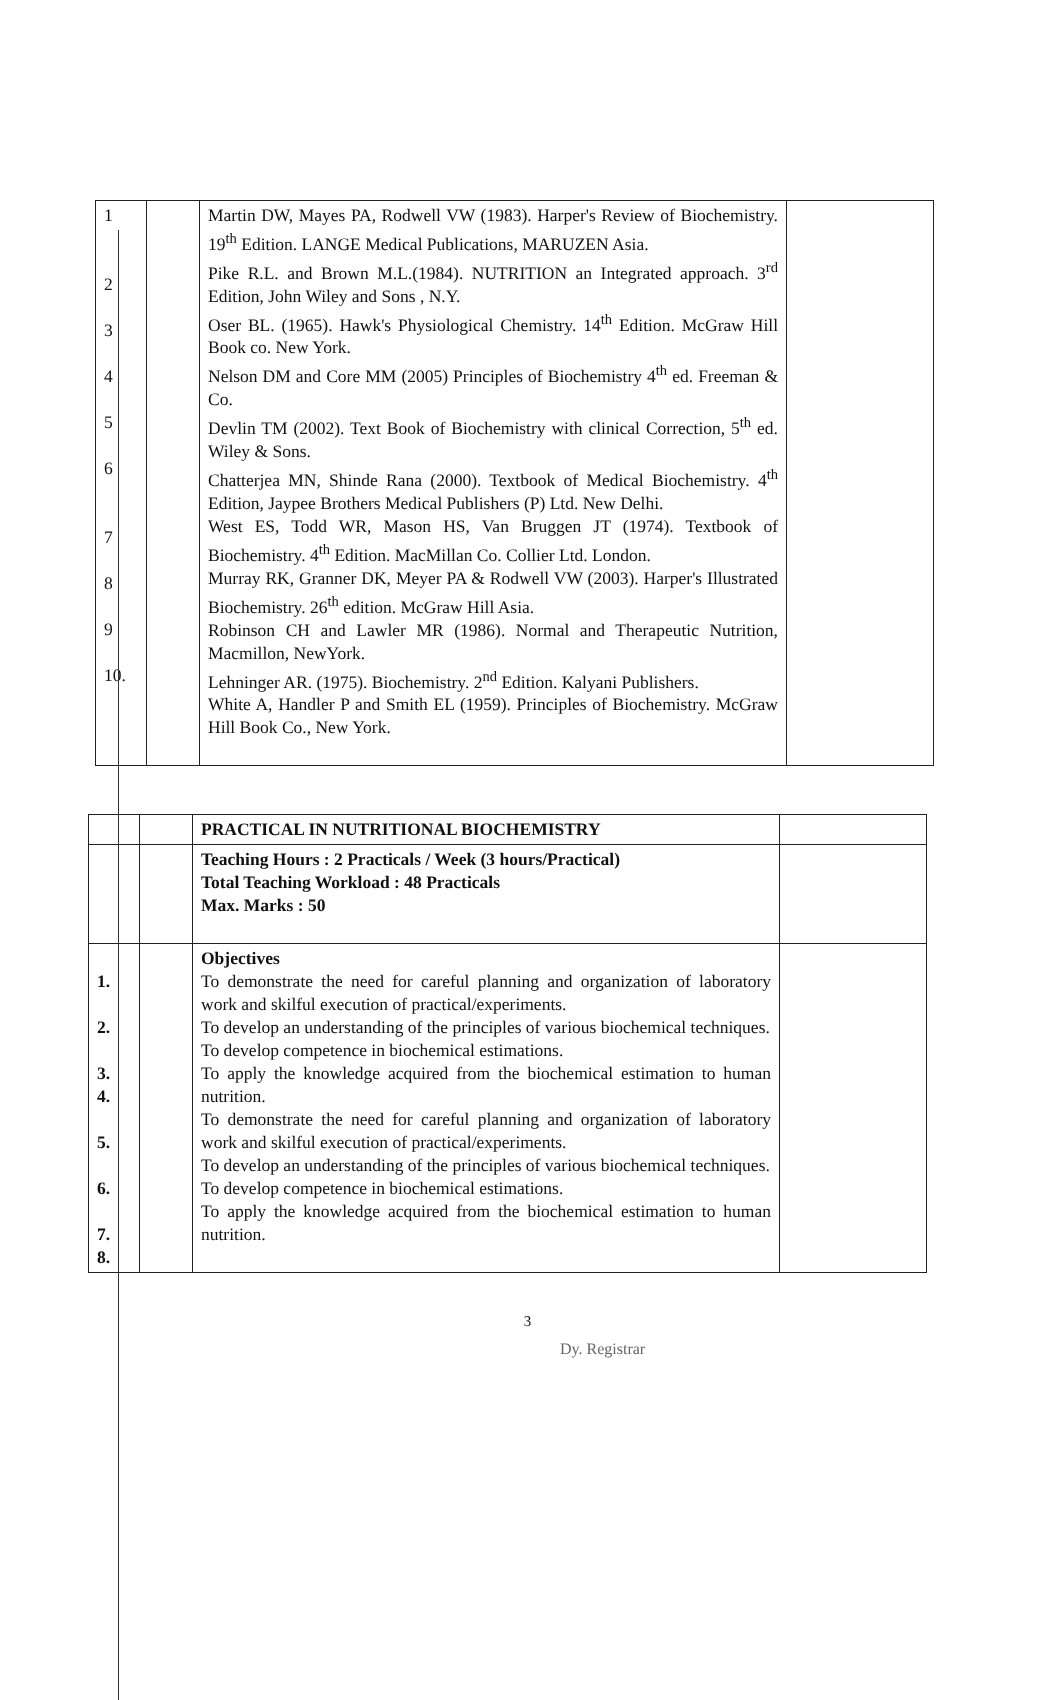| 1 2 3 4 5 6 7 8 9 10. | | Martin DW, Mayes PA, Rodwell VW (1983). Harper's Review of Biochemistry. 19<sup>th</sup> Edition. LANGE Medical Publications, MARUZEN Asia. Pike R.L. and Brown M.L.(1984). NUTRITION an Integrated approach. 3<sup>rd</sup> Edition, John Wiley and Sons , N.Y. Oser BL. (1965). Hawk's Physiological Chemistry. 14<sup>th</sup> Edition. McGraw Hill Book co. New York. Nelson DM and Core MM (2005) Principles of Biochemistry 4<sup>th</sup> ed. Freeman & Co. Devlin TM (2002). Text Book of Biochemistry with clinical Correction, 5<sup>th</sup> ed. Wiley & Sons. Chatterjea MN, Shinde Rana (2000). Textbook of Medical Biochemistry. 4<sup>th</sup> Edition, Jaypee Brothers Medical Publishers (P) Ltd. New Delhi. West ES, Todd WR, Mason HS, Van Bruggen JT (1974). Textbook of Biochemistry. 4<sup>th</sup> Edition. MacMillan Co. Collier Ltd. London. Murray RK, Granner DK, Meyer PA & Rodwell VW (2003). Harper's Illustrated Biochemistry. 26<sup>th</sup> edition. McGraw Hill Asia. Robinson CH and Lawler MR (1986). Normal and Therapeutic Nutrition, Macmillon, NewYork. Lehninger AR. (1975). Biochemistry. 2<sup>nd</sup> Edition. Kalyani Publishers. White A, Handler P and Smith EL (1959). Principles of Biochemistry. McGraw Hill Book Co., New York. | |
| | | PRACTICAL IN NUTRITIONAL BIOCHEMISTRY | |
| | | Teaching Hours : 2 Practicals / Week (3 hours/Practical) Total Teaching Workload : 48 Practicals Max. Marks : 50 | |
| 1. 2. 3. 4. 5. 6. 7. 8. | | Objectives To demonstrate the need for careful planning and organization of laboratory work and skilful execution of practical/experiments. To develop an understanding of the principles of various biochemical techniques. To develop competence in biochemical estimations. To apply the knowledge acquired from the biochemical estimation to human nutrition. To demonstrate the need for careful planning and organization of laboratory work and skilful execution of practical/experiments. To develop an understanding of the principles of various biochemical techniques. To develop competence in biochemical estimations. To apply the knowledge acquired from the biochemical estimation to human nutrition. | |
3
Dy. Registrar